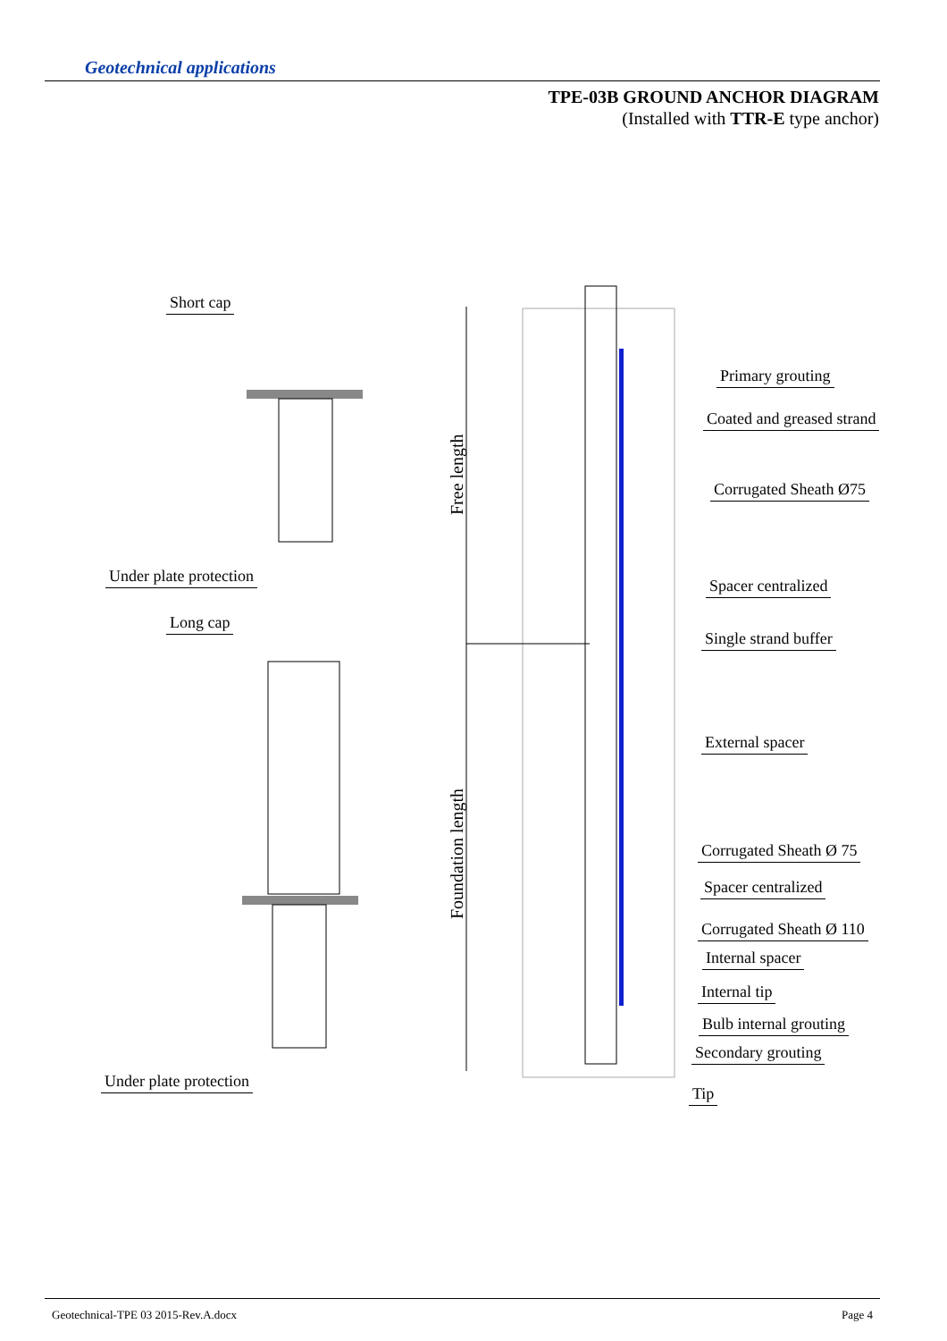Geotechnical applications
TPE-03B GROUND ANCHOR DIAGRAM
(Installed with TTR-E type anchor)
Short cap
Under plate protection
Long cap
Under plate protection
Free length
Foundation length
Primary grouting
Coated and greased strand
Corrugated Sheath Ø75
Spacer centralized
Single strand buffer
External spacer
Corrugated Sheath Ø 75
Spacer centralized
Corrugated Sheath Ø 110
Internal spacer
Internal tip
Bulb internal grouting
Secondary grouting
Tip
Geotechnical-TPE 03 2015-Rev.A.docx
Page 4